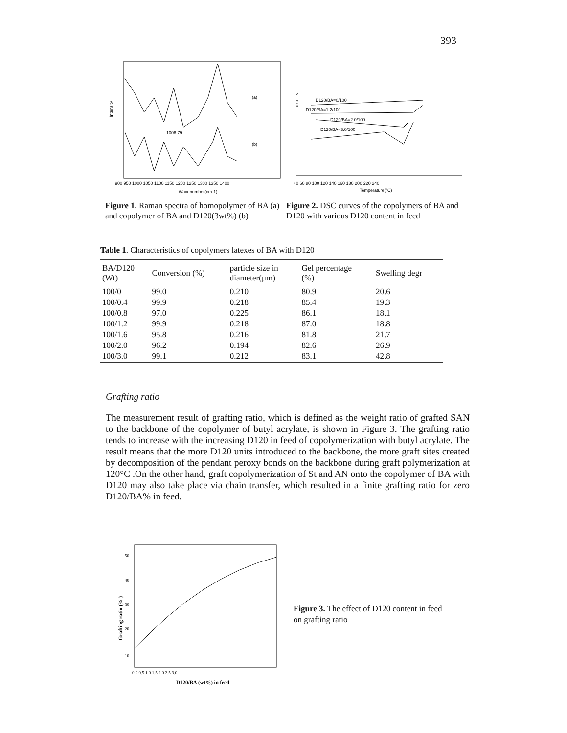393
Intensity
(a)
(b)
1006.79
900 950 1000 1050 1100 1150 1200 1250 1300 1350 1400
Wavenumber(cm-1)
Figure 1. Raman spectra of homopolymer of BA (a) and copolymer of BA and D120(3wt%) (b)
<---exo
D120/BA=0/100
D120/BA=1.2/100
D120/BA=2.0/100
D120/BA=3.0/100
40 60 80 100 120 140 160 180 200 220 240
Temperature(°C)
Figure 2. DSC curves of the copolymers of BA and D120 with various D120 content in feed
Table 1. Characteristics of copolymers latexes of BA with D120
| BA/D120 (Wt) | Conversion (%) | particle size in diameter(μm) | Gel percentage (%) | Swelling degr |
| --- | --- | --- | --- | --- |
| 100/0 | 99.0 | 0.210 | 80.9 | 20.6 |
| 100/0.4 | 99.9 | 0.218 | 85.4 | 19.3 |
| 100/0.8 | 97.0 | 0.225 | 86.1 | 18.1 |
| 100/1.2 | 99.9 | 0.218 | 87.0 | 18.8 |
| 100/1.6 | 95.8 | 0.216 | 81.8 | 21.7 |
| 100/2.0 | 96.2 | 0.194 | 82.6 | 26.9 |
| 100/3.0 | 99.1 | 0.212 | 83.1 | 42.8 |
Grafting ratio
The measurement result of grafting ratio, which is defined as the weight ratio of grafted SAN to the backbone of the copolymer of butyl acrylate, is shown in Figure 3. The grafting ratio tends to increase with the increasing D120 in feed of copolymerization with butyl acrylate. The result means that the more D120 units introduced to the backbone, the more graft sites created by decomposition of the pendant peroxy bonds on the backbone during graft polymerization at 120°C .On the other hand, graft copolymerization of St and AN onto the copolymer of BA with D120 may also take place via chain transfer, which resulted in a finite grafting ratio for zero D120/BA% in feed.
Grafting ratio (% )
50
40
30
20
10
0.0 0.5 1.0 1.5 2.0 2.5 3.0
D120/BA (wt%) in feed
Figure 3. The effect of D120 content in feed on grafting ratio